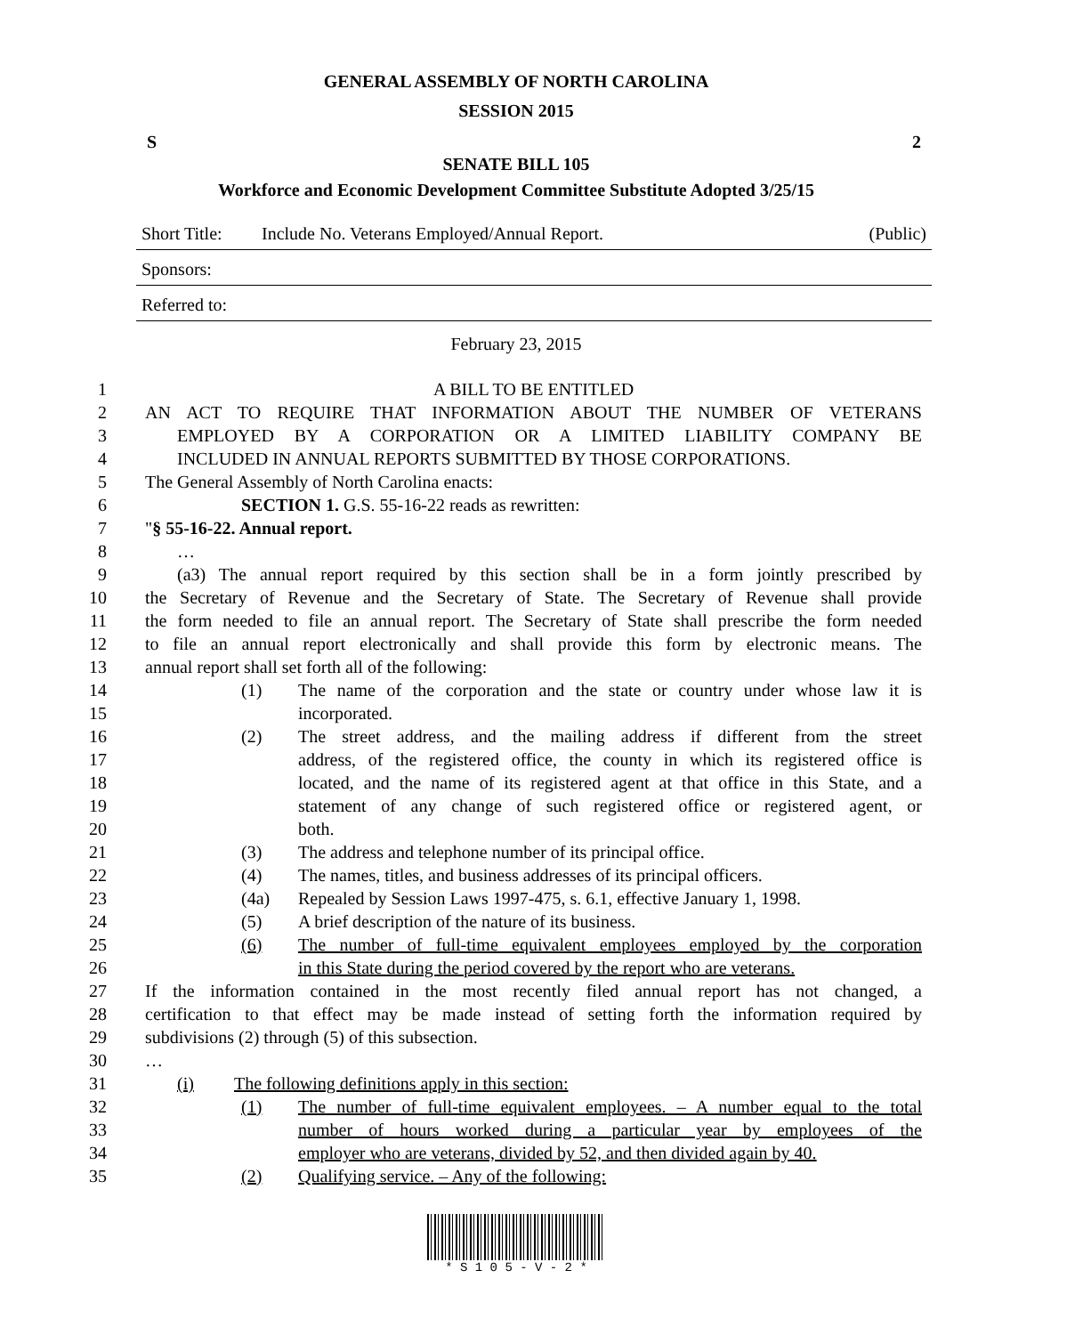GENERAL ASSEMBLY OF NORTH CAROLINA
SESSION 2015
S 2
SENATE BILL 105
Workforce and Economic Development Committee Substitute Adopted 3/25/15
Short Title: Include No. Veterans Employed/Annual Report. (Public)
Sponsors:
Referred to:
February 23, 2015
1 A BILL TO BE ENTITLED
2 AN ACT TO REQUIRE THAT INFORMATION ABOUT THE NUMBER OF VETERANS
3 EMPLOYED BY A CORPORATION OR A LIMITED LIABILITY COMPANY BE
4 INCLUDED IN ANNUAL REPORTS SUBMITTED BY THOSE CORPORATIONS.
5 The General Assembly of North Carolina enacts:
6 SECTION 1. G.S. 55-16-22 reads as rewritten:
7 "§ 55-16-22. Annual report.
8 …
9 (a3) The annual report required by this section shall be in a form jointly prescribed by
10 the Secretary of Revenue and the Secretary of State. The Secretary of Revenue shall provide
11 the form needed to file an annual report. The Secretary of State shall prescribe the form needed
12 to file an annual report electronically and shall provide this form by electronic means. The
13 annual report shall set forth all of the following:
14 (1) The name of the corporation and the state or country under whose law it is
15 incorporated.
16 (2) The street address, and the mailing address if different from the street
17 address, of the registered office, the county in which its registered office is
18 located, and the name of its registered agent at that office in this State, and a
19 statement of any change of such registered office or registered agent, or
20 both.
21 (3) The address and telephone number of its principal office.
22 (4) The names, titles, and business addresses of its principal officers.
23 (4a) Repealed by Session Laws 1997-475, s. 6.1, effective January 1, 1998.
24 (5) A brief description of the nature of its business.
25 (6) The number of full-time equivalent employees employed by the corporation
26 in this State during the period covered by the report who are veterans.
27 If the information contained in the most recently filed annual report has not changed, a
28 certification to that effect may be made instead of setting forth the information required by
29 subdivisions (2) through (5) of this subsection.
30 …
31 (i) The following definitions apply in this section:
32 (1) The number of full-time equivalent employees. – A number equal to the total
33 number of hours worked during a particular year by employees of the
34 employer who are veterans, divided by 52, and then divided again by 40.
35 (2) Qualifying service. – Any of the following:
* S 1 0 5 - V - 2 *